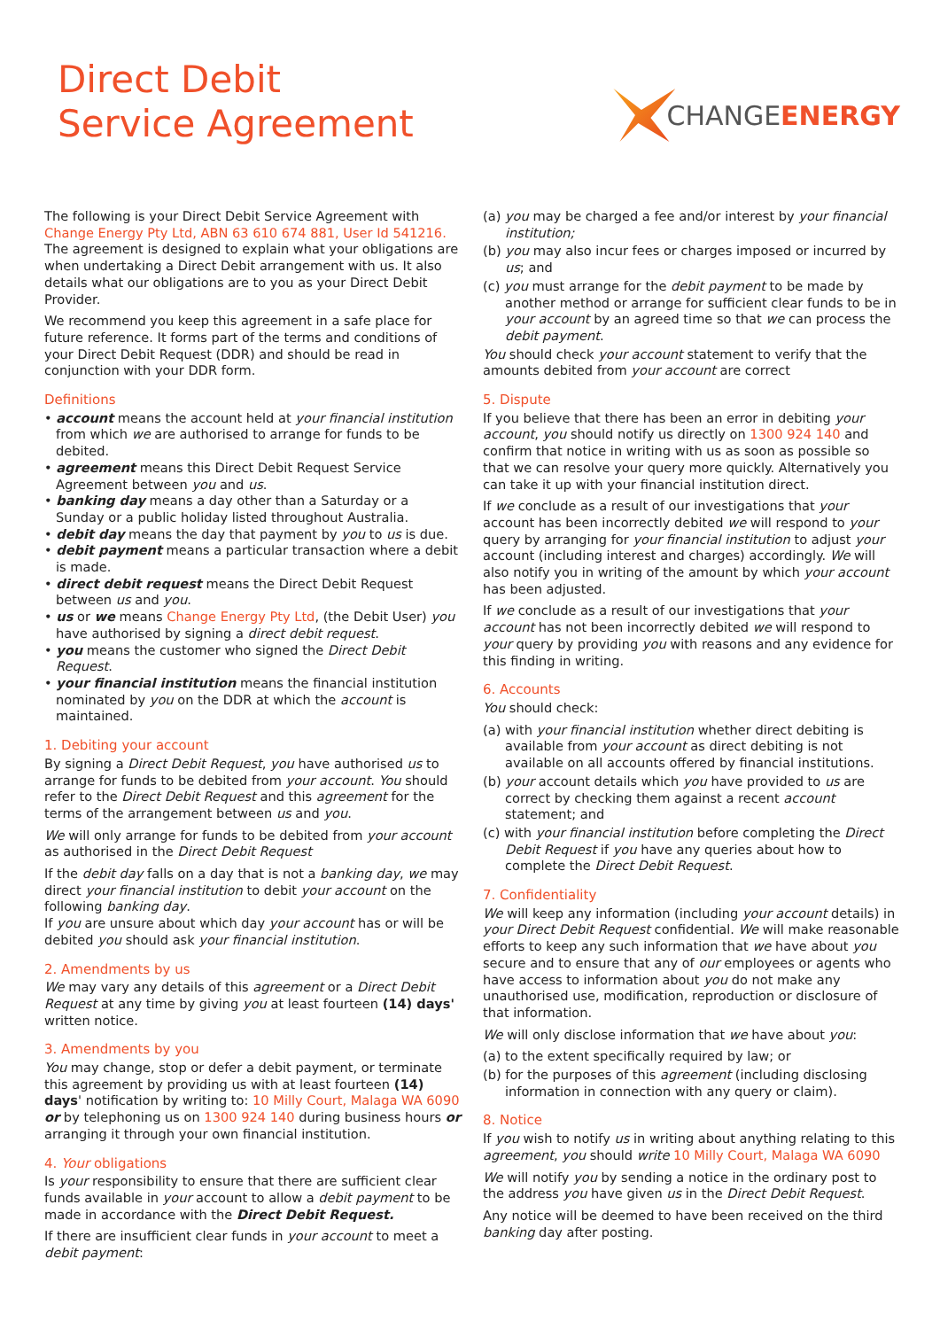Direct Debit
Service Agreement
CHANGEENERGY
The following is your Direct Debit Service Agreement with Change Energy Pty Ltd, ABN 63 610 674 881, User Id 541216. The agreement is designed to explain what your obligations are when undertaking a Direct Debit arrangement with us. It also details what our obligations are to you as your Direct Debit Provider.
We recommend you keep this agreement in a safe place for future reference. It forms part of the terms and conditions of your Direct Debit Request (DDR) and should be read in conjunction with your DDR form.
Definitions
• account means the account held at your financial institution from which we are authorised to arrange for funds to be debited.
• agreement means this Direct Debit Request Service Agreement between you and us.
• banking day means a day other than a Saturday or a Sunday or a public holiday listed throughout Australia.
• debit day means the day that payment by you to us is due.
• debit payment means a particular transaction where a debit is made.
• direct debit request means the Direct Debit Request between us and you.
• us or we means Change Energy Pty Ltd, (the Debit User) you have authorised by signing a direct debit request.
• you means the customer who signed the Direct Debit Request.
• your financial institution means the financial institution nominated by you on the DDR at which the account is maintained.
1. Debiting your account
By signing a Direct Debit Request, you have authorised us to arrange for funds to be debited from your account. You should refer to the Direct Debit Request and this agreement for the terms of the arrangement between us and you.
We will only arrange for funds to be debited from your account as authorised in the Direct Debit Request
If the debit day falls on a day that is not a banking day, we may direct your financial institution to debit your account on the following banking day.
If you are unsure about which day your account has or will be debited you should ask your financial institution.
2. Amendments by us
We may vary any details of this agreement or a Direct Debit Request at any time by giving you at least fourteen (14) days' written notice.
3. Amendments by you
You may change, stop or defer a debit payment, or terminate this agreement by providing us with at least fourteen (14) days' notification by writing to: 10 Milly Court, Malaga WA 6090 or by telephoning us on 1300 924 140 during business hours or arranging it through your own financial institution.
4. Your obligations
Is your responsibility to ensure that there are sufficient clear funds available in your account to allow a debit payment to be made in accordance with the Direct Debit Request.
If there are insufficient clear funds in your account to meet a debit payment:
(a) you may be charged a fee and/or interest by your financial institution;
(b) you may also incur fees or charges imposed or incurred by us; and
(c) you must arrange for the debit payment to be made by another method or arrange for sufficient clear funds to be in your account by an agreed time so that we can process the debit payment.
You should check your account statement to verify that the amounts debited from your account are correct
5. Dispute
If you believe that there has been an error in debiting your account, you should notify us directly on 1300 924 140 and confirm that notice in writing with us as soon as possible so that we can resolve your query more quickly. Alternatively you can take it up with your financial institution direct.
If we conclude as a result of our investigations that your account has been incorrectly debited we will respond to your query by arranging for your financial institution to adjust your account (including interest and charges) accordingly. We will also notify you in writing of the amount by which your account has been adjusted.
If we conclude as a result of our investigations that your account has not been incorrectly debited we will respond to your query by providing you with reasons and any evidence for this finding in writing.
6. Accounts
You should check:
(a) with your financial institution whether direct debiting is available from your account as direct debiting is not available on all accounts offered by financial institutions.
(b) your account details which you have provided to us are correct by checking them against a recent account statement; and
(c) with your financial institution before completing the Direct Debit Request if you have any queries about how to complete the Direct Debit Request.
7. Confidentiality
We will keep any information (including your account details) in your Direct Debit Request confidential. We will make reasonable efforts to keep any such information that we have about you secure and to ensure that any of our employees or agents who have access to information about you do not make any unauthorised use, modification, reproduction or disclosure of that information.
We will only disclose information that we have about you:
(a) to the extent specifically required by law; or
(b) for the purposes of this agreement (including disclosing information in connection with any query or claim).
8. Notice
If you wish to notify us in writing about anything relating to this agreement, you should write 10 Milly Court, Malaga WA 6090
We will notify you by sending a notice in the ordinary post to the address you have given us in the Direct Debit Request.
Any notice will be deemed to have been received on the third banking day after posting.